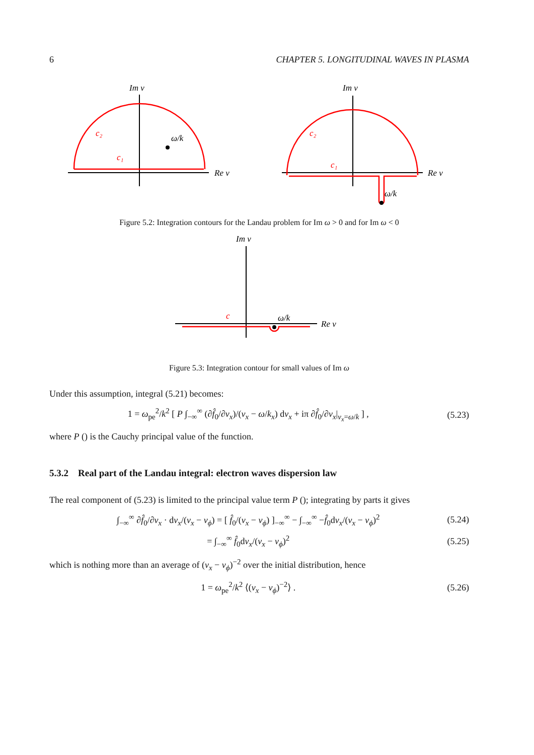6 CHAPTER 5. LONGITUDINAL WAVES IN PLASMA
Im v
Re v
ω/k
Im v
Re v
ω/k
c₂
c₁
c₂
c₁
Figure 5.2: Integration contours for the Landau problem for Im ω > 0 and for Im ω < 0
Im v
Re v
ω/k
c
Figure 5.3: Integration contour for small values of Im ω
Under this assumption, integral (5.21) becomes:
1 = ω<sub>pe</sub><sup>2</sup>/k<sup>2</sup> [ P ∫<sub>−∞</sub><sup>∞</sup> (∂f̂<sub>0</sub>/∂v<sub>x</sub>)/(v<sub>x</sub> − ω/k<sub>x</sub>) dv<sub>x</sub> + iπ ∂f̂<sub>0</sub>/∂v<sub>x</sub>|<sub>v<sub>x</sub>=ω/k</sub> ] , (5.23)
where P () is the Cauchy principal value of the function.
5.3.2 Real part of the Landau integral: electron waves dispersion law
The real component of (5.23) is limited to the principal value term P (); integrating by parts it gives
∫<sub>−∞</sub><sup>∞</sup> ∂f̂<sub>0</sub>/∂v<sub>x</sub> · dv<sub>x</sub>/(v<sub>x</sub> − v<sub>ϕ</sub>) = [ f̂<sub>0</sub>/(v<sub>x</sub> − v<sub>ϕ</sub>) ]<sub>−∞</sub><sup>∞</sup> − ∫<sub>−∞</sub><sup>∞</sup> −f̂<sub>0</sub>dv<sub>x</sub>/(v<sub>x</sub> − v<sub>ϕ</sub>)<sup>2</sup> (5.24)
= ∫<sub>−∞</sub><sup>∞</sup> f̂<sub>0</sub>dv<sub>x</sub>/(v<sub>x</sub> − v<sub>ϕ</sub>)<sup>2</sup> (5.25)
which is nothing more than an average of (v<sub>x</sub> − v<sub>ϕ</sub>)<sup>−2</sup> over the initial distribution, hence
1 = ω<sub>pe</sub><sup>2</sup>/k<sup>2</sup> ⟨(v<sub>x</sub> − v<sub>ϕ</sub>)<sup>−2</sup>⟩ . (5.26)